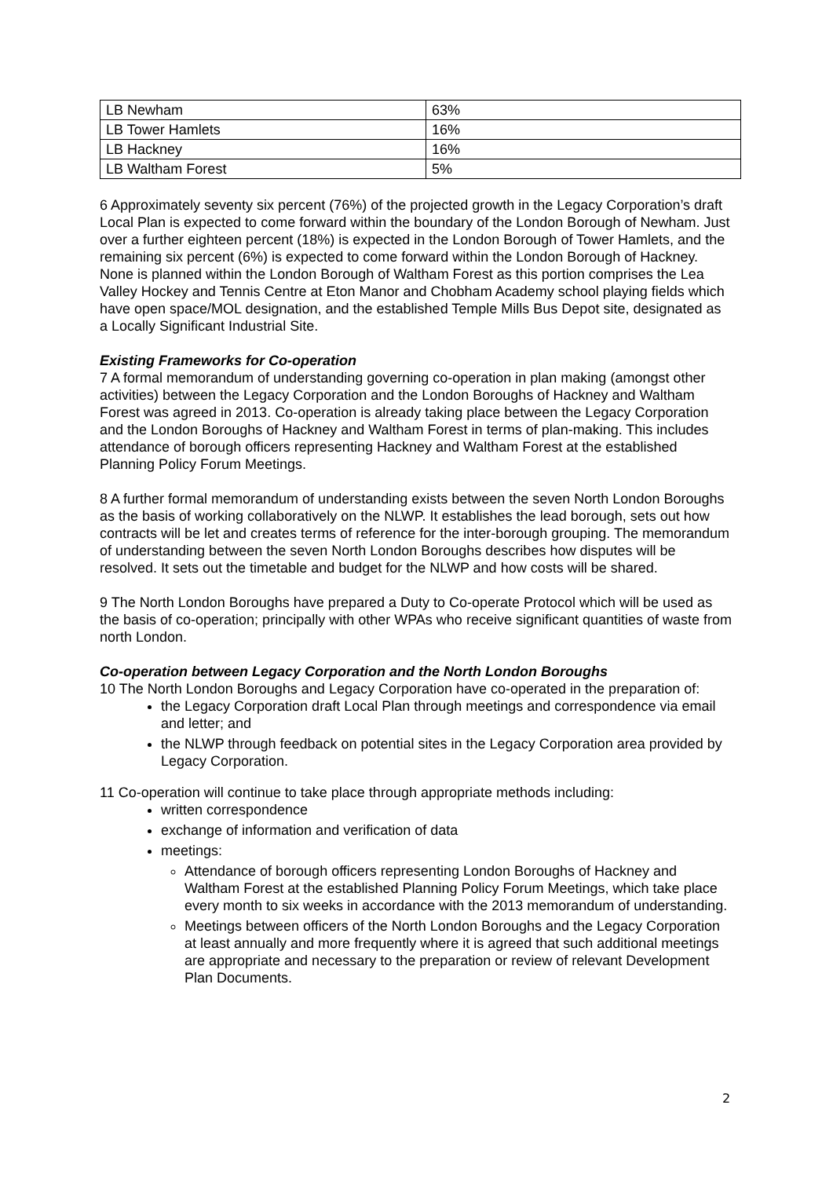| LB Newham | 63% |
| LB Tower Hamlets | 16% |
| LB Hackney | 16% |
| LB Waltham Forest | 5% |
6 Approximately seventy six percent (76%) of the projected growth in the Legacy Corporation’s draft Local Plan is expected to come forward within the boundary of the London Borough of Newham. Just over a further eighteen percent (18%) is expected in the London Borough of Tower Hamlets, and the remaining six percent (6%) is expected to come forward within the London Borough of Hackney. None is planned within the London Borough of Waltham Forest as this portion comprises the Lea Valley Hockey and Tennis Centre at Eton Manor and Chobham Academy school playing fields which have open space/MOL designation, and the established Temple Mills Bus Depot site, designated as a Locally Significant Industrial Site.
Existing Frameworks for Co-operation
7 A formal memorandum of understanding governing co-operation in plan making (amongst other activities) between the Legacy Corporation and the London Boroughs of Hackney and Waltham Forest was agreed in 2013. Co-operation is already taking place between the Legacy Corporation and the London Boroughs of Hackney and Waltham Forest in terms of plan-making. This includes attendance of borough officers representing Hackney and Waltham Forest at the established Planning Policy Forum Meetings.
8 A further formal memorandum of understanding exists between the seven North London Boroughs as the basis of working collaboratively on the NLWP. It establishes the lead borough, sets out how contracts will be let and creates terms of reference for the inter-borough grouping. The memorandum of understanding between the seven North London Boroughs describes how disputes will be resolved. It sets out the timetable and budget for the NLWP and how costs will be shared.
9 The North London Boroughs have prepared a Duty to Co-operate Protocol which will be used as the basis of co-operation; principally with other WPAs who receive significant quantities of waste from north London.
Co-operation between Legacy Corporation and the North London Boroughs
10 The North London Boroughs and Legacy Corporation have co-operated in the preparation of:
the Legacy Corporation draft Local Plan through meetings and correspondence via email and letter; and
the NLWP through feedback on potential sites in the Legacy Corporation area provided by Legacy Corporation.
11 Co-operation will continue to take place through appropriate methods including:
written correspondence
exchange of information and verification of data
meetings:
Attendance of borough officers representing London Boroughs of Hackney and Waltham Forest at the established Planning Policy Forum Meetings, which take place every month to six weeks in accordance with the 2013 memorandum of understanding.
Meetings between officers of the North London Boroughs and the Legacy Corporation at least annually and more frequently where it is agreed that such additional meetings are appropriate and necessary to the preparation or review of relevant Development Plan Documents.
2